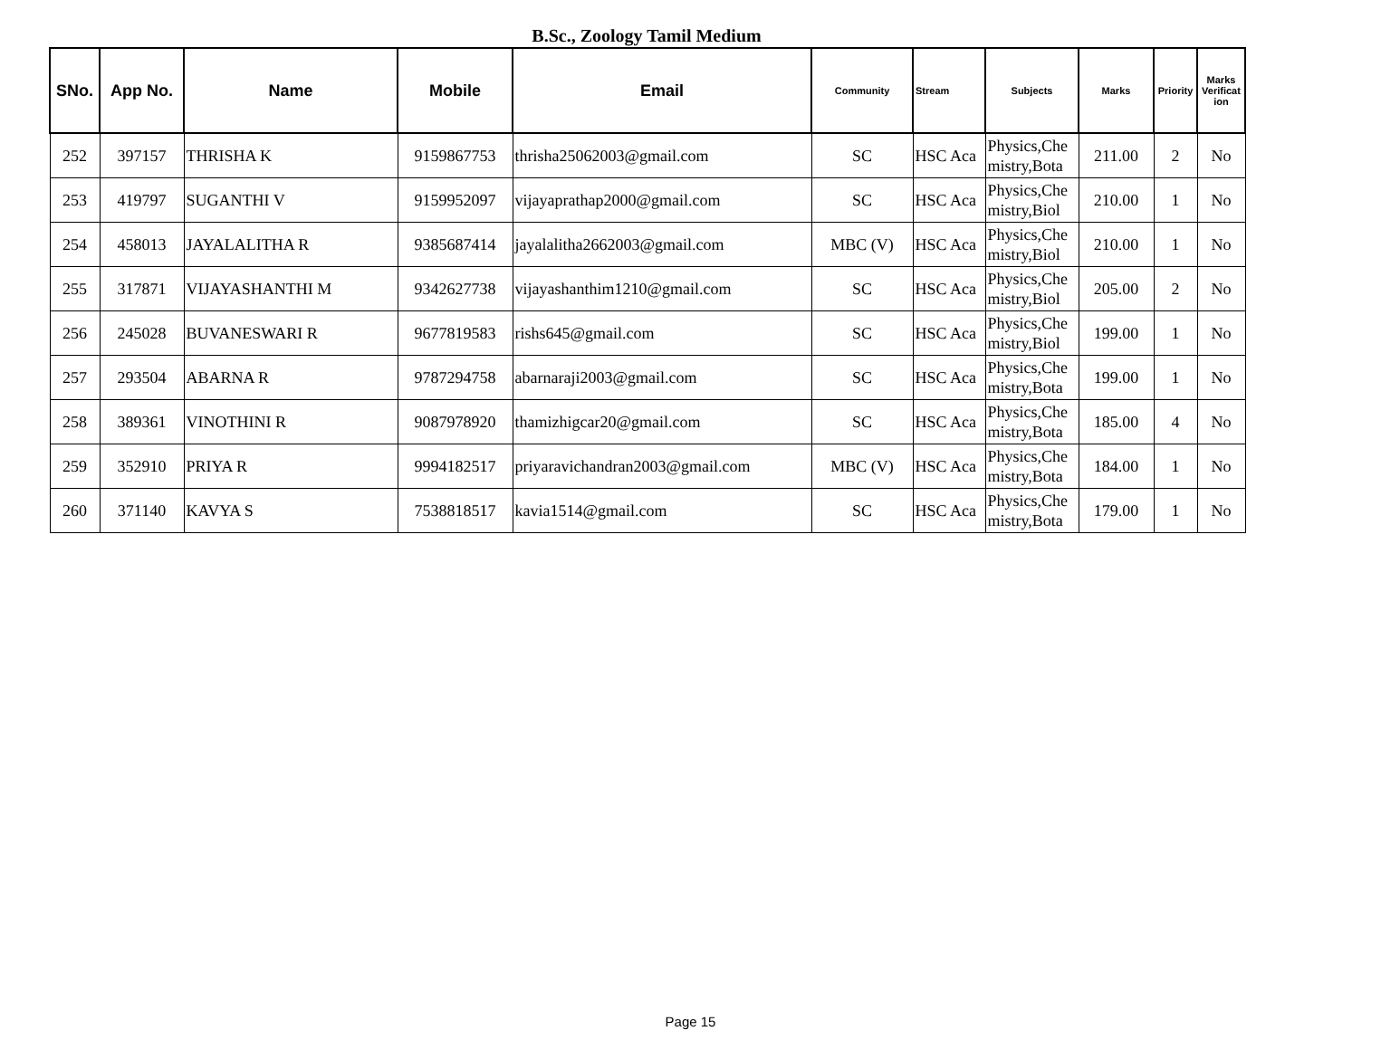B.Sc., Zoology Tamil Medium
| SNo. | App No. | Name | Mobile | Email | Community | Stream | Subjects | Marks | Priority | Marks Verificat ion |
| --- | --- | --- | --- | --- | --- | --- | --- | --- | --- | --- |
| 252 | 397157 | THRISHA K | 9159867753 | thrisha25062003@gmail.com | SC | HSC Aca | Physics,Che mistry,Bota | 211.00 | 2 | No |
| 253 | 419797 | SUGANTHI V | 9159952097 | vijayaprathap2000@gmail.com | SC | HSC Aca | Physics,Che mistry,Biol | 210.00 | 1 | No |
| 254 | 458013 | JAYALALITHA R | 9385687414 | jayalalitha2662003@gmail.com | MBC (V) | HSC Aca | Physics,Che mistry,Biol | 210.00 | 1 | No |
| 255 | 317871 | VIJAYASHANTHI M | 9342627738 | vijayashanthim1210@gmail.com | SC | HSC Aca | Physics,Che mistry,Biol | 205.00 | 2 | No |
| 256 | 245028 | BUVANESWARI R | 9677819583 | rishs645@gmail.com | SC | HSC Aca | Physics,Che mistry,Biol | 199.00 | 1 | No |
| 257 | 293504 | ABARNA R | 9787294758 | abarnaraji2003@gmail.com | SC | HSC Aca | Physics,Che mistry,Bota | 199.00 | 1 | No |
| 258 | 389361 | VINOTHINI R | 9087978920 | thamizhigcar20@gmail.com | SC | HSC Aca | Physics,Che mistry,Bota | 185.00 | 4 | No |
| 259 | 352910 | PRIYA R | 9994182517 | priyaravichandran2003@gmail.com | MBC (V) | HSC Aca | Physics,Che mistry,Bota | 184.00 | 1 | No |
| 260 | 371140 | KAVYA S | 7538818517 | kavia1514@gmail.com | SC | HSC Aca | Physics,Che mistry,Bota | 179.00 | 1 | No |
Page 15